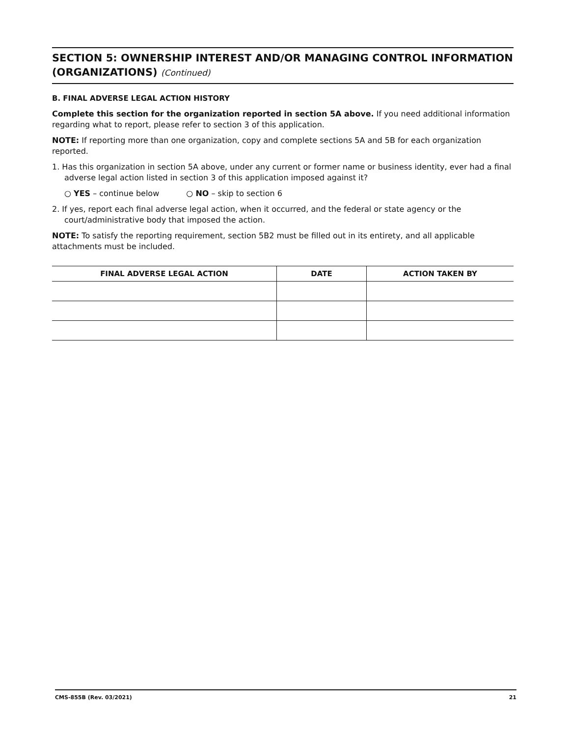SECTION 5: OWNERSHIP INTEREST AND/OR MANAGING CONTROL INFORMATION (ORGANIZATIONS) (Continued)
B. FINAL ADVERSE LEGAL ACTION HISTORY
Complete this section for the organization reported in section 5A above. If you need additional information regarding what to report, please refer to section 3 of this application.
NOTE: If reporting more than one organization, copy and complete sections 5A and 5B for each organization reported.
1. Has this organization in section 5A above, under any current or former name or business identity, ever had a final adverse legal action listed in section 3 of this application imposed against it?
○ YES – continue below ○ NO – skip to section 6
2. If yes, report each final adverse legal action, when it occurred, and the federal or state agency or the court/administrative body that imposed the action.
NOTE: To satisfy the reporting requirement, section 5B2 must be filled out in its entirety, and all applicable attachments must be included.
| FINAL ADVERSE LEGAL ACTION | DATE | ACTION TAKEN BY |
| --- | --- | --- |
CMS-855B (Rev. 03/2021) 21